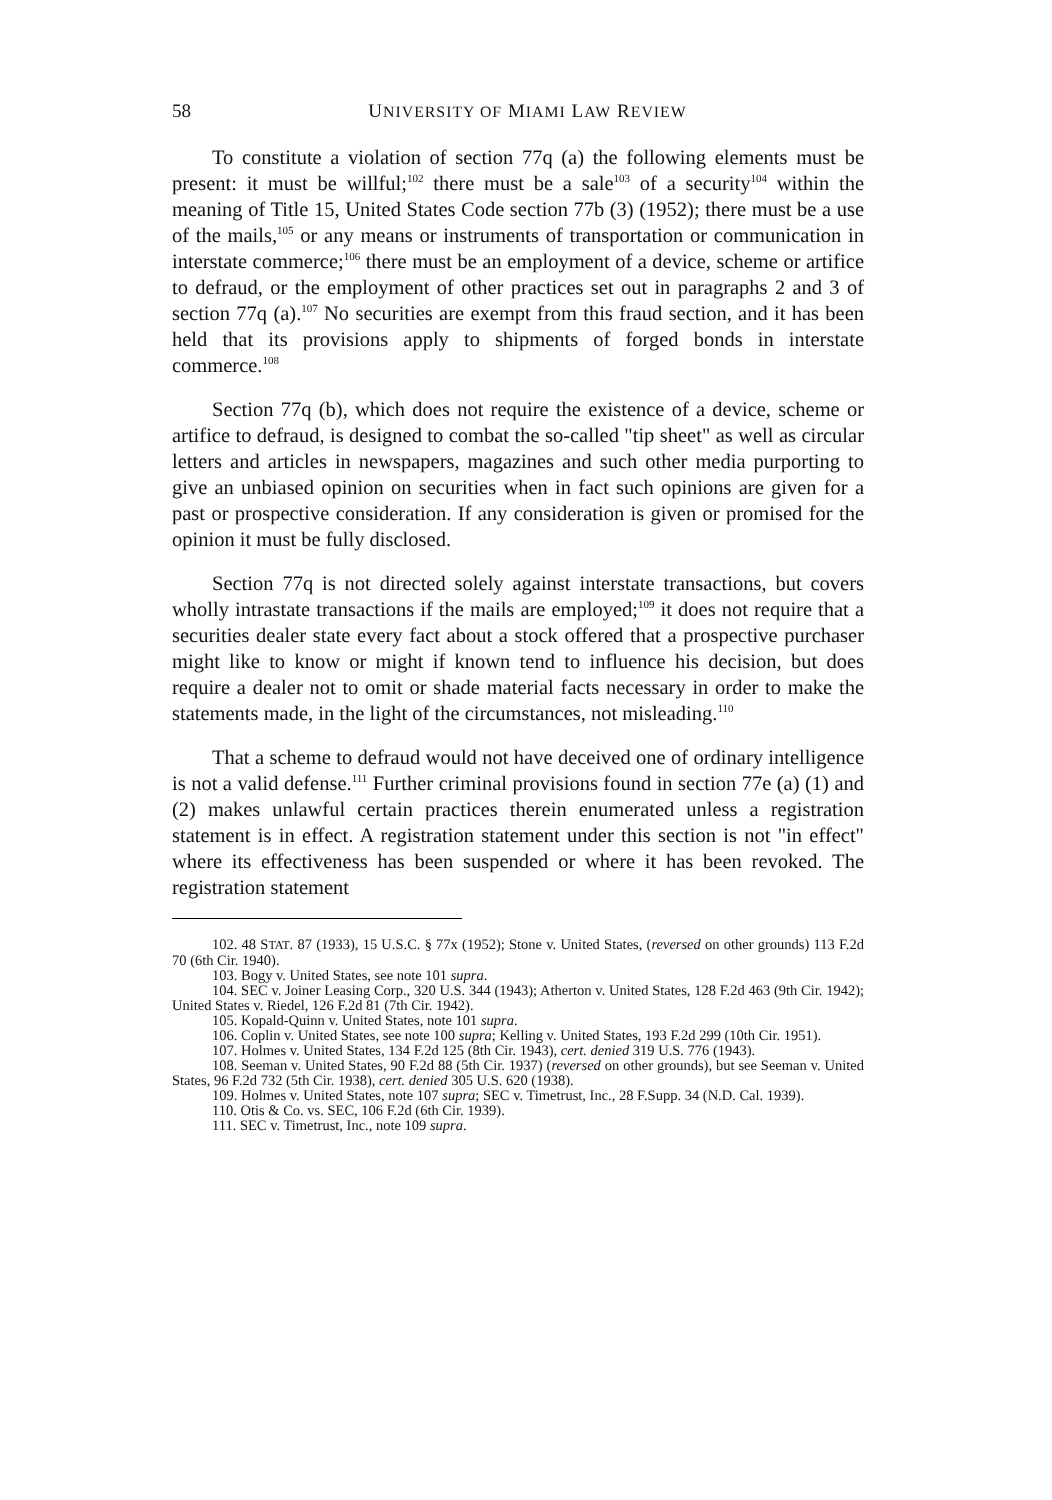58 UNIVERSITY OF MIAMI LAW REVIEW
To constitute a violation of section 77q (a) the following elements must be present: it must be willful;<sup>102</sup> there must be a sale<sup>103</sup> of a security<sup>104</sup> within the meaning of Title 15, United States Code section 77b (3) (1952); there must be a use of the mails,<sup>105</sup> or any means or instruments of transportation or communication in interstate commerce;<sup>106</sup> there must be an employment of a device, scheme or artifice to defraud, or the employment of other practices set out in paragraphs 2 and 3 of section 77q (a).<sup>107</sup> No securities are exempt from this fraud section, and it has been held that its provisions apply to shipments of forged bonds in interstate commerce.<sup>108</sup>
Section 77q (b), which does not require the existence of a device, scheme or artifice to defraud, is designed to combat the so-called "tip sheet" as well as circular letters and articles in newspapers, magazines and such other media purporting to give an unbiased opinion on securities when in fact such opinions are given for a past or prospective consideration. If any consideration is given or promised for the opinion it must be fully disclosed.
Section 77q is not directed solely against interstate transactions, but covers wholly intrastate transactions if the mails are employed;<sup>109</sup> it does not require that a securities dealer state every fact about a stock offered that a prospective purchaser might like to know or might if known tend to influence his decision, but does require a dealer not to omit or shade material facts necessary in order to make the statements made, in the light of the circumstances, not misleading.<sup>110</sup>
That a scheme to defraud would not have deceived one of ordinary intelligence is not a valid defense.<sup>111</sup> Further criminal provisions found in section 77e (a) (1) and (2) makes unlawful certain practices therein enumerated unless a registration statement is in effect. A registration statement under this section is not "in effect" where its effectiveness has been suspended or where it has been revoked. The registration statement
102. 48 STAT. 87 (1933), 15 U.S.C. § 77x (1952); Stone v. United States, (reversed on other grounds) 113 F.2d 70 (6th Cir. 1940).
103. Bogy v. United States, see note 101 supra.
104. SEC v. Joiner Leasing Corp., 320 U.S. 344 (1943); Atherton v. United States, 128 F.2d 463 (9th Cir. 1942); United States v. Riedel, 126 F.2d 81 (7th Cir. 1942).
105. Kopald-Quinn v. United States, note 101 supra.
106. Coplin v. United States, see note 100 supra; Kelling v. United States, 193 F.2d 299 (10th Cir. 1951).
107. Holmes v. United States, 134 F.2d 125 (8th Cir. 1943), cert. denied 319 U.S. 776 (1943).
108. Seeman v. United States, 90 F.2d 88 (5th Cir. 1937) (reversed on other grounds), but see Seeman v. United States, 96 F.2d 732 (5th Cir. 1938), cert. denied 305 U.S. 620 (1938).
109. Holmes v. United States, note 107 supra; SEC v. Timetrust, Inc., 28 F.Supp. 34 (N.D. Cal. 1939).
110. Otis & Co. vs. SEC, 106 F.2d (6th Cir. 1939).
111. SEC v. Timetrust, Inc., note 109 supra.